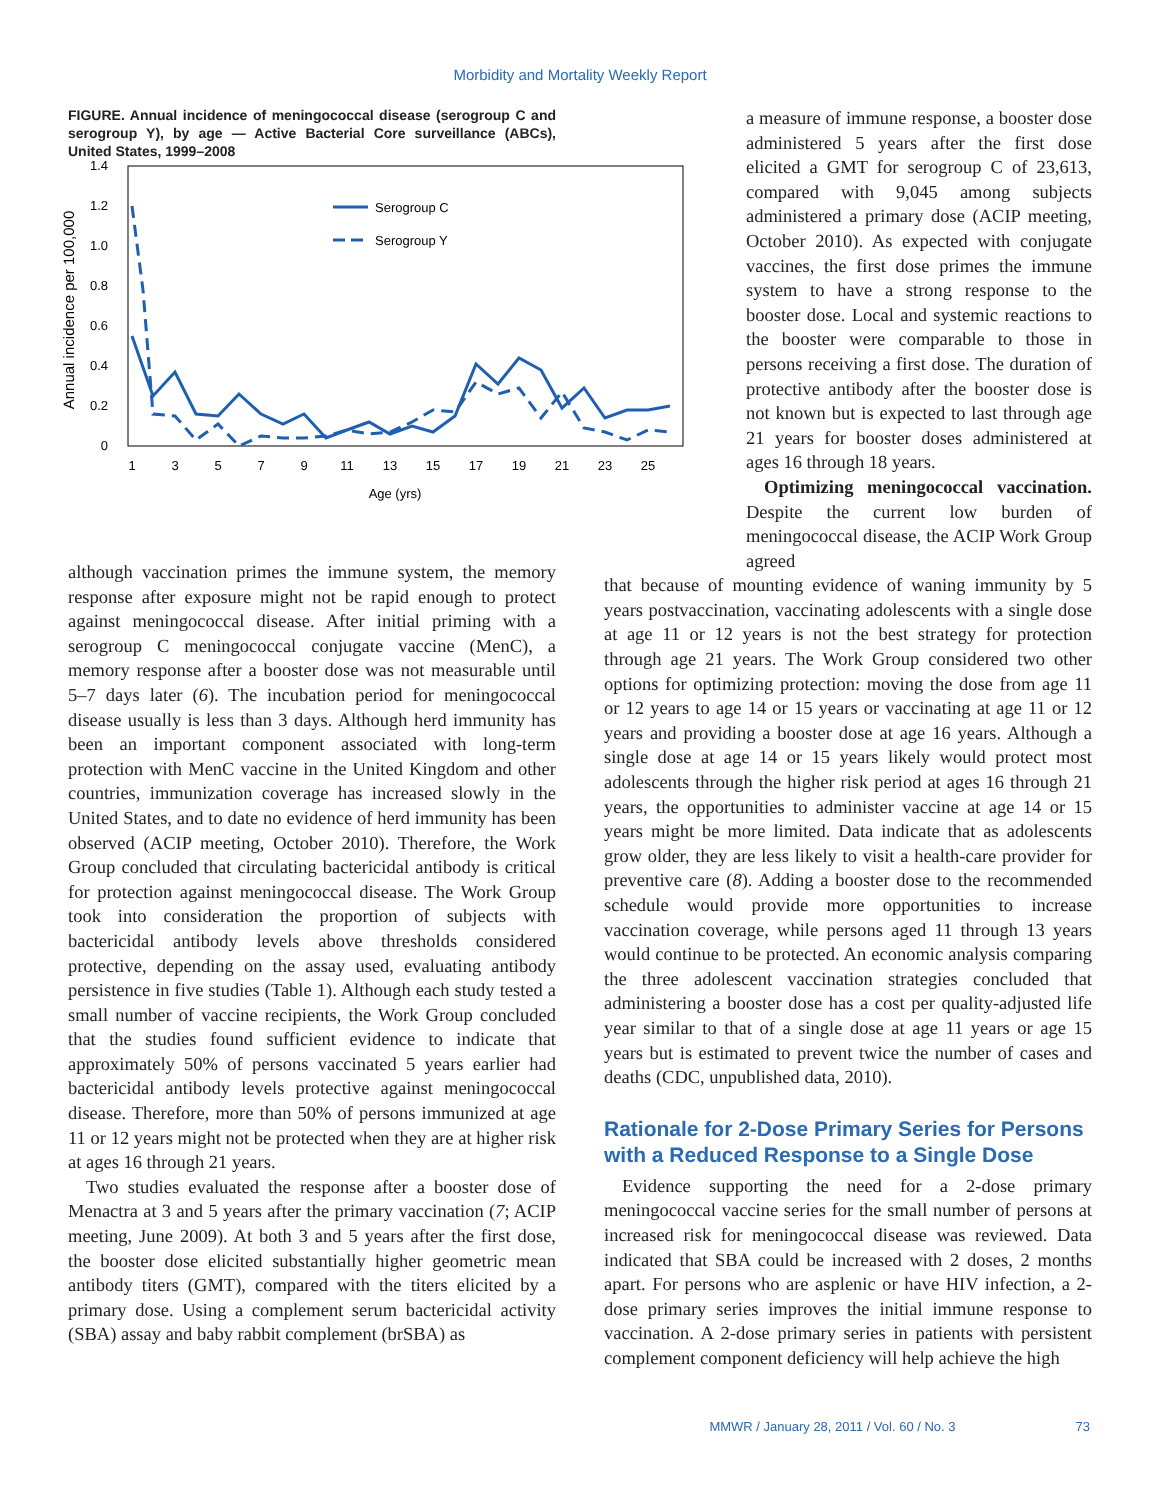Morbidity and Mortality Weekly Report
FIGURE. Annual incidence of meningococcal disease (serogroup C and serogroup Y), by age — Active Bacterial Core surveillance (ABCs), United States, 1999–2008
1.4
1.2
1.0
0.8
0.6
0.4
0.2
0
1
3
5
7
9
11
13
15
17
19
21
23
25
Age (yrs)
Annual incidence per 100,000
Serogroup C
Serogroup Y
although vaccination primes the immune system, the memory response after exposure might not be rapid enough to protect against meningococcal disease. After initial priming with a serogroup C meningococcal conjugate vaccine (MenC), a memory response after a booster dose was not measurable until 5–7 days later (6). The incubation period for meningococcal disease usually is less than 3 days. Although herd immunity has been an important component associated with long-term protection with MenC vaccine in the United Kingdom and other countries, immunization coverage has increased slowly in the United States, and to date no evidence of herd immunity has been observed (ACIP meeting, October 2010). Therefore, the Work Group concluded that circulating bactericidal antibody is critical for protection against meningococcal disease. The Work Group took into consideration the proportion of subjects with bactericidal antibody levels above thresholds considered protective, depending on the assay used, evaluating antibody persistence in five studies (Table 1). Although each study tested a small number of vaccine recipients, the Work Group concluded that the studies found sufficient evidence to indicate that approximately 50% of persons vaccinated 5 years earlier had bactericidal antibody levels protective against meningococcal disease. Therefore, more than 50% of persons immunized at age 11 or 12 years might not be protected when they are at higher risk at ages 16 through 21 years.
Two studies evaluated the response after a booster dose of Menactra at 3 and 5 years after the primary vaccination (7; ACIP meeting, June 2009). At both 3 and 5 years after the first dose, the booster dose elicited substantially higher geometric mean antibody titers (GMT), compared with the titers elicited by a primary dose. Using a complement serum bactericidal activity (SBA) assay and baby rabbit complement (brSBA) as
a measure of immune response, a booster dose administered 5 years after the first dose elicited a GMT for serogroup C of 23,613, compared with 9,045 among subjects administered a primary dose (ACIP meeting, October 2010). As expected with conjugate vaccines, the first dose primes the immune system to have a strong response to the booster dose. Local and systemic reactions to the booster were comparable to those in persons receiving a first dose. The duration of protective antibody after the booster dose is not known but is expected to last through age 21 years for booster doses administered at ages 16 through 18 years.
Optimizing meningococcal vaccination. Despite the current low burden of meningococcal disease, the ACIP Work Group agreed
that because of mounting evidence of waning immunity by 5 years postvaccination, vaccinating adolescents with a single dose at age 11 or 12 years is not the best strategy for protection through age 21 years. The Work Group considered two other options for optimizing protection: moving the dose from age 11 or 12 years to age 14 or 15 years or vaccinating at age 11 or 12 years and providing a booster dose at age 16 years. Although a single dose at age 14 or 15 years likely would protect most adolescents through the higher risk period at ages 16 through 21 years, the opportunities to administer vaccine at age 14 or 15 years might be more limited. Data indicate that as adolescents grow older, they are less likely to visit a health-care provider for preventive care (8). Adding a booster dose to the recommended schedule would provide more opportunities to increase vaccination coverage, while persons aged 11 through 13 years would continue to be protected. An economic analysis comparing the three adolescent vaccination strategies concluded that administering a booster dose has a cost per quality-adjusted life year similar to that of a single dose at age 11 years or age 15 years but is estimated to prevent twice the number of cases and deaths (CDC, unpublished data, 2010).
Rationale for 2-Dose Primary Series for Persons with a Reduced Response to a Single Dose
Evidence supporting the need for a 2-dose primary meningococcal vaccine series for the small number of persons at increased risk for meningococcal disease was reviewed. Data indicated that SBA could be increased with 2 doses, 2 months apart. For persons who are asplenic or have HIV infection, a 2-dose primary series improves the initial immune response to vaccination. A 2-dose primary series in patients with persistent complement component deficiency will help achieve the high
MMWR / January 28, 2011 / Vol. 60 / No. 3 73